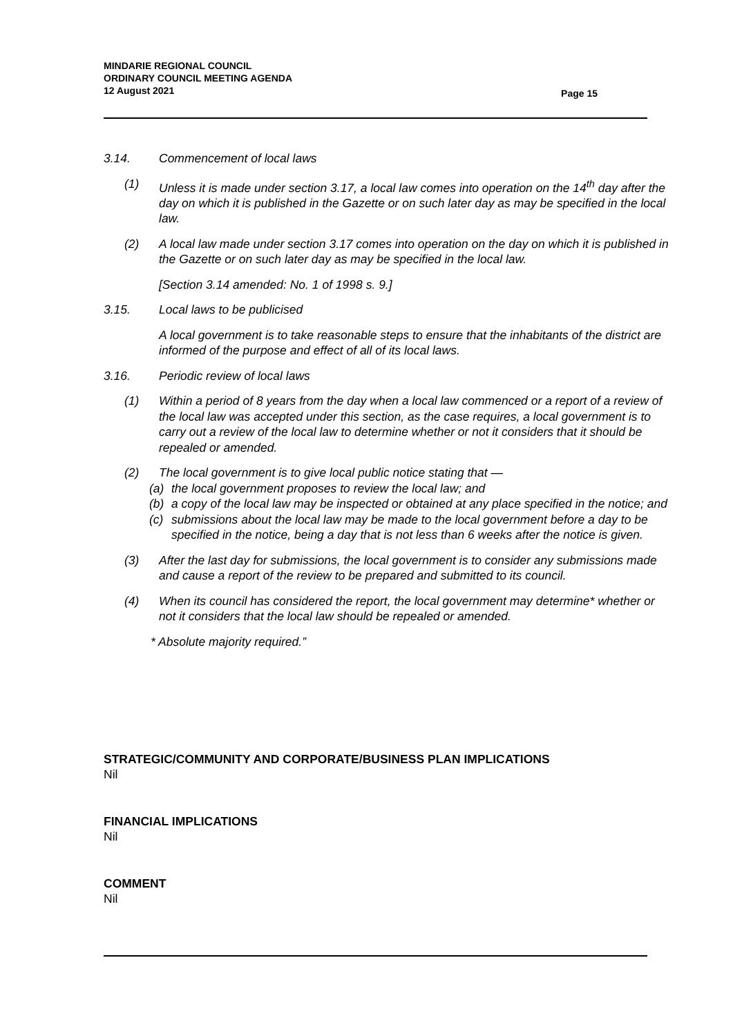MINDARIE REGIONAL COUNCIL
ORDINARY COUNCIL MEETING AGENDA
12 August 2021
Page 15
3.14. Commencement of local laws
(1) Unless it is made under section 3.17, a local law comes into operation on the 14<sup>th</sup> day after the day on which it is published in the Gazette or on such later day as may be specified in the local law.
(2) A local law made under section 3.17 comes into operation on the day on which it is published in the Gazette or on such later day as may be specified in the local law.
[Section 3.14 amended: No. 1 of 1998 s. 9.]
3.15. Local laws to be publicised
A local government is to take reasonable steps to ensure that the inhabitants of the district are informed of the purpose and effect of all of its local laws.
3.16. Periodic review of local laws
(1) Within a period of 8 years from the day when a local law commenced or a report of a review of the local law was accepted under this section, as the case requires, a local government is to carry out a review of the local law to determine whether or not it considers that it should be repealed or amended.
(2) The local government is to give local public notice stating that —
(a) the local government proposes to review the local law; and
(b) a copy of the local law may be inspected or obtained at any place specified in the notice; and
(c) submissions about the local law may be made to the local government before a day to be specified in the notice, being a day that is not less than 6 weeks after the notice is given.
(3) After the last day for submissions, the local government is to consider any submissions made and cause a report of the review to be prepared and submitted to its council.
(4) When its council has considered the report, the local government may determine* whether or not it considers that the local law should be repealed or amended.
* Absolute majority required.”
STRATEGIC/COMMUNITY AND CORPORATE/BUSINESS PLAN IMPLICATIONS
Nil
FINANCIAL IMPLICATIONS
Nil
COMMENT
Nil